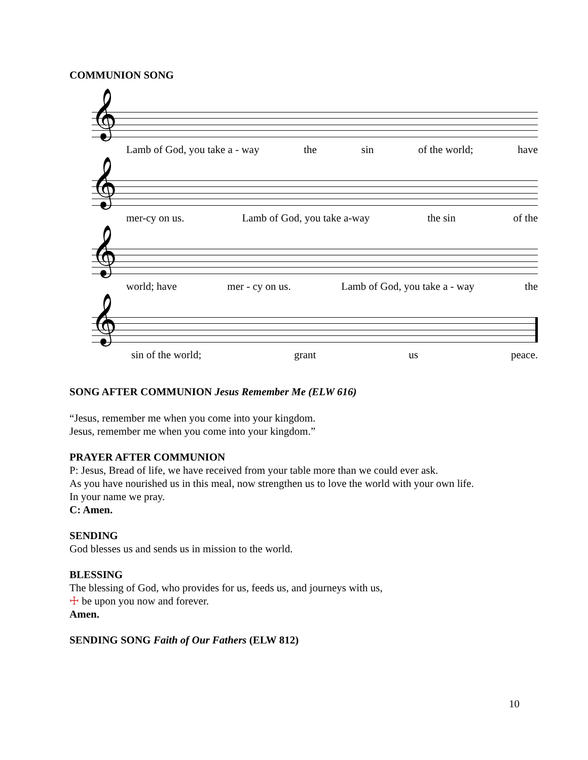COMMUNION SONG
𝄞
Lamb of God, you take a - way the sin of the world; have
𝄞
mer-cy on us. Lamb of God, you take a-way the sin of the
𝄞
world; have mer - cy on us. Lamb of God, you take a - way the
𝄞
sin of the world; grant us peace.
SONG AFTER COMMUNION Jesus Remember Me (ELW 616)
“Jesus, remember me when you come into your kingdom.
Jesus, remember me when you come into your kingdom.”
PRAYER AFTER COMMUNION
P: Jesus, Bread of life, we have received from your table more than we could ever ask.
As you have nourished us in this meal, now strengthen us to love the world with your own life.
In your name we pray.
C: Amen.
SENDING
God blesses us and sends us in mission to the world.
BLESSING
The blessing of God, who provides for us, feeds us, and journeys with us,
☩ be upon you now and forever.
Amen.
SENDING SONG Faith of Our Fathers (ELW 812)
10